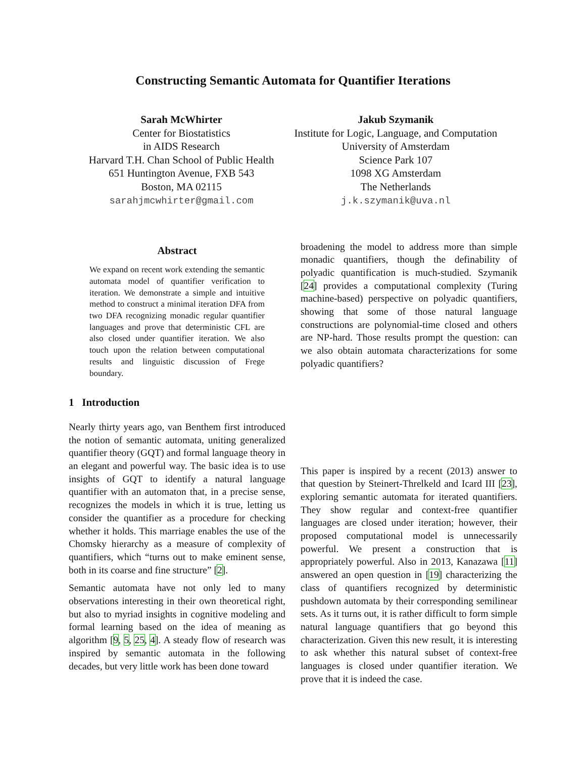Constructing Semantic Automata for Quantifier Iterations
Sarah McWhirter
Center for Biostatistics
in AIDS Research
Harvard T.H. Chan School of Public Health
651 Huntington Avenue, FXB 543
Boston, MA 02115
sarahjmcwhirter@gmail.com
Jakub Szymanik
Institute for Logic, Language, and Computation
University of Amsterdam
Science Park 107
1098 XG Amsterdam
The Netherlands
j.k.szymanik@uva.nl
Abstract
We expand on recent work extending the semantic automata model of quantifier verification to iteration. We demonstrate a simple and intuitive method to construct a minimal iteration DFA from two DFA recognizing monadic regular quantifier languages and prove that deterministic CFL are also closed under quantifier iteration. We also touch upon the relation between computational results and linguistic discussion of Frege boundary.
1 Introduction
Nearly thirty years ago, van Benthem first introduced the notion of semantic automata, uniting generalized quantifier theory (GQT) and formal language theory in an elegant and powerful way. The basic idea is to use insights of GQT to identify a natural language quantifier with an automaton that, in a precise sense, recognizes the models in which it is true, letting us consider the quantifier as a procedure for checking whether it holds. This marriage enables the use of the Chomsky hierarchy as a measure of complexity of quantifiers, which “turns out to make eminent sense, both in its coarse and fine structure” [2].
Semantic automata have not only led to many observations interesting in their own theoretical right, but also to myriad insights in cognitive modeling and formal learning based on the idea of meaning as algorithm [9, 5, 25, 4]. A steady flow of research was inspired by semantic automata in the following decades, but very little work has been done toward
broadening the model to address more than simple monadic quantifiers, though the definability of polyadic quantification is much-studied. Szymanik [24] provides a computational complexity (Turing machine-based) perspective on polyadic quantifiers, showing that some of those natural language constructions are polynomial-time closed and others are NP-hard. Those results prompt the question: can we also obtain automata characterizations for some polyadic quantifiers?
This paper is inspired by a recent (2013) answer to that question by Steinert-Threlkeld and Icard III [23], exploring semantic automata for iterated quantifiers. They show regular and context-free quantifier languages are closed under iteration; however, their proposed computational model is unnecessarily powerful. We present a construction that is appropriately powerful. Also in 2013, Kanazawa [11] answered an open question in [19] characterizing the class of quantifiers recognized by deterministic pushdown automata by their corresponding semilinear sets. As it turns out, it is rather difficult to form simple natural language quantifiers that go beyond this characterization. Given this new result, it is interesting to ask whether this natural subset of context-free languages is closed under quantifier iteration. We prove that it is indeed the case.